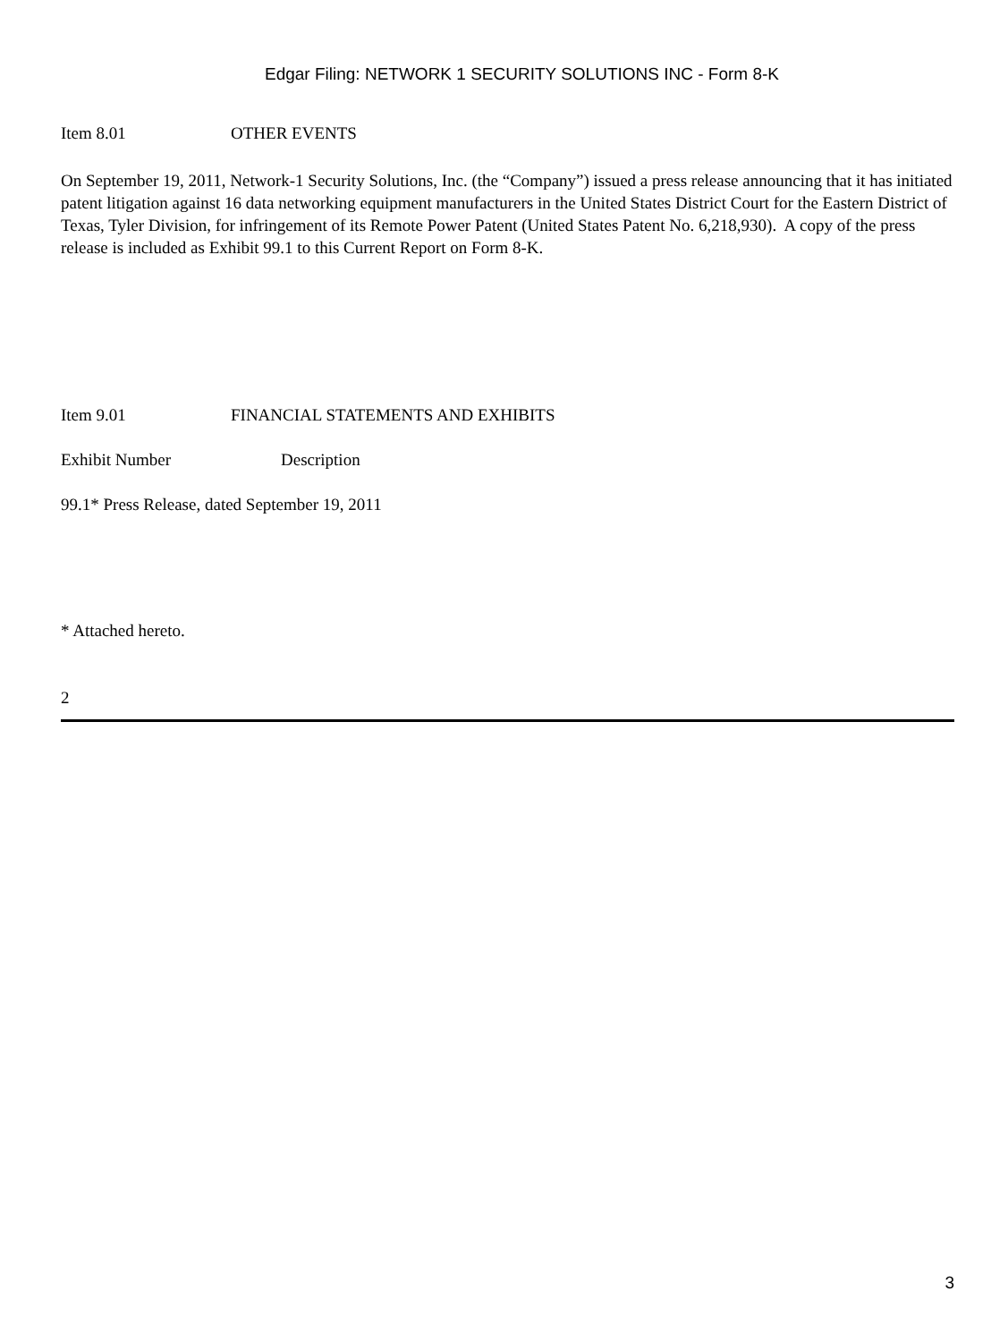Edgar Filing: NETWORK 1 SECURITY SOLUTIONS INC - Form 8-K
Item 8.01 OTHER EVENTS
On September 19, 2011, Network-1 Security Solutions, Inc. (the “Company”) issued a press release announcing that it has initiated patent litigation against 16 data networking equipment manufacturers in the United States District Court for the Eastern District of Texas, Tyler Division, for infringement of its Remote Power Patent (United States Patent No. 6,218,930). A copy of the press release is included as Exhibit 99.1 to this Current Report on Form 8-K.
Item 9.01 FINANCIAL STATEMENTS AND EXHIBITS
Exhibit Number Description
99.1* Press Release, dated September 19, 2011
* Attached hereto.
2
3